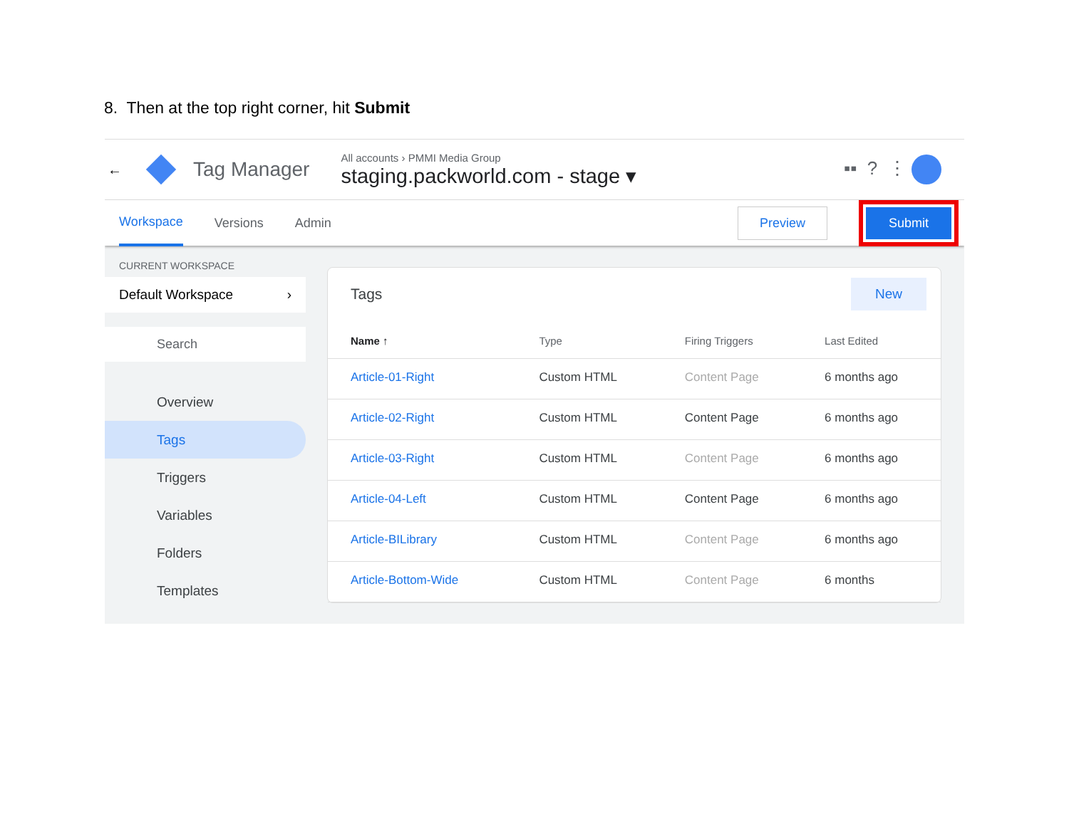8. Then at the top right corner, hit Submit
← Tag Manager
All accounts › PMMI Media Group
staging.packworld.com - stage ▾
▪▪ ? ⋮
Workspace Versions Admin Preview Submit
CURRENT WORKSPACE
Default Workspace ›
Search
Overview
Tags
Triggers
Variables
Folders
Templates
Tags New
| Name ↑ | Type | Firing Triggers | Last Edited |
| --- | --- | --- | --- |
| Article-01-Right | Custom HTML | Content Page | 6 months ago |
| Article-02-Right | Custom HTML | Content Page | 6 months ago |
| Article-03-Right | Custom HTML | Content Page | 6 months ago |
| Article-04-Left | Custom HTML | Content Page | 6 months ago |
| Article-BILibrary | Custom HTML | Content Page | 6 months ago |
| Article-Bottom-Wide | Custom HTML | Content Page | 6 months |